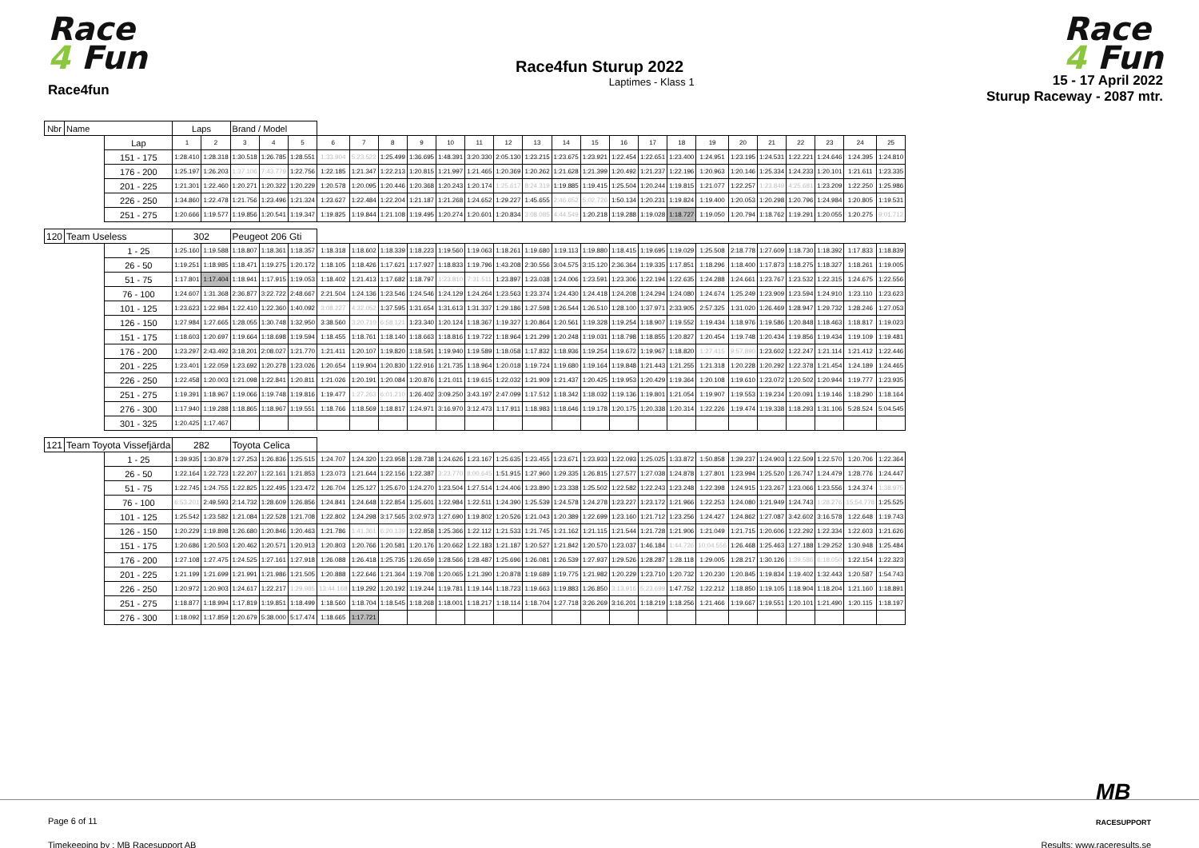Race
4 Fun
Race
4 Fun
Race4fun Sturup 2022
Race4fun
Laptimes - Klass 1
15 - 17 April 2022
Sturup Raceway - 2087 mtr.
| Nbr | Name | | Laps | | Brand / Model | | | | | | | | | | | | | | | | | | | | | | |
| | | Lap | 1 | 2 | 3 | 4 | 5 | 6 | 7 | 8 | 9 | 10 | 11 | 12 | 13 | 14 | 15 | 16 | 17 | 18 | 19 | 20 | 21 | 22 | 23 | 24 | 25 |
| | | 151 - 175 | 1:28.410 | 1:28.318 | 1:30.518 | 1:26.785 | 1:28.551 | 1:33.904 | 5:23.522 | 1:25.499 | 1:36.695 | 1:48.391 | 3:20.330 | 2:05.130 | 1:23.215 | 1:23.675 | 1:23.921 | 1:22.454 | 1:22.651 | 1:23.400 | 1:24.951 | 1:23.195 | 1:24.531 | 1:22.221 | 1:24.646 | 1:24.395 | 1:24.810 |
| | | 176 - 200 | 1:25.197 | 1:26.203 | 1:37.106 | 7:43.779 | 1:22.756 | 1:22.185 | 1:21.347 | 1:22.213 | 1:20.815 | 1:21.997 | 1:21.465 | 1:20.369 | 1:20.262 | 1:21.628 | 1:21.399 | 1:20.492 | 1:21.237 | 1:22.196 | 1:20.963 | 1:20.146 | 1:25.334 | 1:24.233 | 1:20.101 | 1:21.611 | 1:23.335 |
| | | 201 - 225 | 1:21.301 | 1:22.460 | 1:20.271 | 1:20.322 | 1:20.229 | 1:20.578 | 1:20.095 | 1:20.446 | 1:20.368 | 1:20.243 | 1:20.174 | 1:25.617 | 8:24.319 | 1:19.885 | 1:19.415 | 1:25.504 | 1:20.244 | 1:19.815 | 1:21.077 | 1:22.257 | 1:23.849 | 4:25.681 | 1:23.209 | 1:22.250 | 1:25.986 |
| | | 226 - 250 | 1:34.860 | 1:22.478 | 1:21.756 | 1:23.496 | 1:21.324 | 1:23.627 | 1:22.484 | 1:22.204 | 1:21.187 | 1:21.268 | 1:24.652 | 1:29.227 | 1:45.655 | 2:46.652 | 5:02.726 | 1:50.134 | 1:20.231 | 1:19.824 | 1:19.400 | 1:20.053 | 1:20.298 | 1:20.796 | 1:24.984 | 1:20.805 | 1:19.531 |
| | | 251 - 275 | 1:20.666 | 1:19.577 | 1:19.856 | 1:20.541 | 1:19.347 | 1:19.825 | 1:19.844 | 1:21.108 | 1:19.495 | 1:20.274 | 1:20.601 | 1:20.834 | 3:08.085 | 4:44.549 | 1:20.218 | 1:19.288 | 1:19.028 | 1:18.727 | 1:19.050 | 1:20.794 | 1:18.762 | 1:19.291 | 1:20.055 | 1:20.275 | 9:01.712 |
| 120 | Team Useless | | 302 | | Peugeot 206 Gti | | | | | | | | | | | | | | | | | | | | | | |
| | | 1 - 25 | 1:25.160 | 1:19.588 | 1:18.807 | 1:18.361 | 1:18.357 | 1:18.318 | 1:18.602 | 1:18.339 | 1:18.223 | 1:19.560 | 1:19.063 | 1:18.261 | 1:19.680 | 1:19.113 | 1:19.880 | 1:18.415 | 1:19.695 | 1:19.029 | 1:25.508 | 2:18.778 | 1:27.609 | 1:18.730 | 1:18.392 | 1:17.833 | 1:18.839 |
| | | 26 - 50 | 1:19.251 | 1:18.985 | 1:18.471 | 1:19.275 | 1:20.172 | 1:18.105 | 1:18.426 | 1:17.621 | 1:17.927 | 1:18.833 | 1:19.796 | 1:43.208 | 2:30.556 | 3:04.575 | 3:15.120 | 2:36.364 | 1:19.335 | 1:17.851 | 1:18.296 | 1:18.400 | 1:17.873 | 1:18.275 | 1:18.327 | 1:18.261 | 1:19.005 |
| | | 51 - 75 | 1:17.801 | 1:17.404 | 1:18.941 | 1:17.915 | 1:19.053 | 1:18.402 | 1:21.413 | 1:17.682 | 1:18.797 | 1:23.810 | 7:31.511 | 1:23.897 | 1:23.038 | 1:24.006 | 1:23.591 | 1:23.306 | 1:22.194 | 1:22.635 | 1:24.288 | 1:24.661 | 1:23.767 | 1:23.532 | 1:22.315 | 1:24.675 | 1:22.556 |
| | | 76 - 100 | 1:24.607 | 1:31.368 | 2:36.877 | 3:22.722 | 2:48.667 | 2:21.504 | 1:24.136 | 1:23.546 | 1:24.546 | 1:24.129 | 1:24.264 | 1:23.563 | 1:23.374 | 1:24.430 | 1:24.418 | 1:24.208 | 1:24.294 | 1:24.080 | 1:24.674 | 1:25.249 | 1:23.909 | 1:23.594 | 1:24.910 | 1:23.110 | 1:23.623 |
| | | 101 - 125 | 1:23.623 | 1:22.984 | 1:22.410 | 1:22.360 | 1:40.092 | 3:08.227 | 4:32.052 | 1:37.595 | 1:31.654 | 1:31.613 | 1:31.337 | 1:29.186 | 1:27.598 | 1:26.544 | 1:26.510 | 1:28.100 | 1:37.971 | 2:33.905 | 2:57.325 | 1:31.020 | 1:26.469 | 1:28.947 | 1:29.732 | 1:28.246 | 1:27.053 |
| | | 126 - 150 | 1:27.984 | 1:27.665 | 1:28.055 | 1:30.748 | 1:32.950 | 3:38.560 | 3:20.710 | 6:58.121 | 1:23.340 | 1:20.124 | 1:18.367 | 1:19.327 | 1:20.864 | 1:20.561 | 1:19.328 | 1:19.254 | 1:18.907 | 1:19.552 | 1:19.434 | 1:18.976 | 1:19.586 | 1:20.848 | 1:18.463 | 1:18.817 | 1:19.023 |
| | | 151 - 175 | 1:18.603 | 1:20.697 | 1:19.664 | 1:18.698 | 1:19.594 | 1:18.455 | 1:18.761 | 1:18.140 | 1:18.663 | 1:18.816 | 1:19.722 | 1:18.964 | 1:21.299 | 1:20.248 | 1:19.031 | 1:18.798 | 1:18.855 | 1:20.827 | 1:20.454 | 1:19.748 | 1:20.434 | 1:19.856 | 1:19.434 | 1:19.109 | 1:19.481 |
| | | 176 - 200 | 1:23.297 | 2:43.492 | 3:18.201 | 2:08.027 | 1:21.770 | 1:21.411 | 1:20.107 | 1:19.820 | 1:18.591 | 1:19.940 | 1:19.589 | 1:18.058 | 1:17.832 | 1:18.936 | 1:19.254 | 1:19.672 | 1:19.967 | 1:18.820 | 1:27.415 | 9:57.890 | 1:23.602 | 1:22.247 | 1:21.114 | 1:21.412 | 1:22.446 |
| | | 201 - 225 | 1:23.401 | 1:22.059 | 1:23.692 | 1:20.278 | 1:23.026 | 1:20.654 | 1:19.904 | 1:20.830 | 1:22.916 | 1:21.735 | 1:18.964 | 1:20.018 | 1:19.724 | 1:19.680 | 1:19.164 | 1:19.848 | 1:21.443 | 1:21.255 | 1:21.318 | 1:20.228 | 1:20.292 | 1:22.378 | 1:21.454 | 1:24.189 | 1:24.465 |
| | | 226 - 250 | 1:22.458 | 1:20.003 | 1:21.098 | 1:22.841 | 1:20.811 | 1:21.026 | 1:20.191 | 1:20.084 | 1:20.876 | 1:21.011 | 1:19.615 | 1:22.032 | 1:21.909 | 1:21.437 | 1:20.425 | 1:19.953 | 1:20.429 | 1:19.364 | 1:20.108 | 1:19.610 | 1:23.072 | 1:20.502 | 1:20.944 | 1:19.777 | 1:23.935 |
| | | 251 - 275 | 1:19.391 | 1:18.967 | 1:19.066 | 1:19.748 | 1:19.816 | 1:19.477 | 1:27.263 | 6:01.210 | 1:26.402 | 3:09.250 | 3:43.197 | 2:47.099 | 1:17.512 | 1:18.342 | 1:18.032 | 1:19.136 | 1:19.801 | 1:21.054 | 1:19.907 | 1:19.553 | 1:19.234 | 1:20.091 | 1:19.146 | 1:18.290 | 1:18.164 |
| | | 276 - 300 | 1:17.940 | 1:19.288 | 1:18.865 | 1:18.967 | 1:19.551 | 1:18.766 | 1:18.569 | 1:18.817 | 1:24.971 | 3:16.970 | 3:12.473 | 1:17.911 | 1:18.983 | 1:18.646 | 1:19.178 | 1:20.175 | 1:20.338 | 1:20.314 | 1:22.226 | 1:19.474 | 1:19.338 | 1:18.293 | 1:31.106 | 5:28.524 | 5:04.545 |
| | | 301 - 325 | 1:20.425 | 1:17.467 | | | | | | | | | | | | | | | | | | | | | | | |
| 121 | Team Toyota Vissefjärda | | 282 | | Toyota Celica | | | | | | | | | | | | | | | | | | | | | | |
| | | 1 - 25 | 1:39.935 | 1:30.879 | 1:27.253 | 1:26.836 | 1:25.515 | 1:24.707 | 1:24.320 | 1:23.958 | 1:28.738 | 1:24.626 | 1:23.167 | 1:25.635 | 1:23.455 | 1:23.671 | 1:23.933 | 1:22.093 | 1:25.025 | 1:33.872 | 1:50.858 | 1:39.237 | 1:24.903 | 1:22.509 | 1:22.570 | 1:20.706 | 1:22.364 |
| | | 26 - 50 | 1:22.164 | 1:22.723 | 1:22.207 | 1:22.161 | 1:21.853 | 1:23.073 | 1:21.644 | 1:22.156 | 1:22.387 | 3:23.770 | 8:00.645 | 1:51.915 | 1:27.960 | 1:29.335 | 1:26.815 | 1:27.577 | 1:27.038 | 1:24.878 | 1:27.801 | 1:23.994 | 1:25.520 | 1:26.747 | 1:24.479 | 1:28.776 | 1:24.447 |
| | | 51 - 75 | 1:22.745 | 1:24.755 | 1:22.825 | 1:22.495 | 1:23.472 | 1:26.704 | 1:25.127 | 1:25.670 | 1:24.270 | 1:23.504 | 1:27.514 | 1:24.406 | 1:23.890 | 1:23.338 | 1:25.502 | 1:22.582 | 1:22.243 | 1:23.248 | 1:22.398 | 1:24.915 | 1:23.267 | 1:23.066 | 1:23.556 | 1:24.374 | 1:38.975 |
| | | 76 - 100 | 6:53.201 | 2:49.593 | 2:14.732 | 1:28.609 | 1:26.856 | 1:24.841 | 1:24.648 | 1:22.854 | 1:25.601 | 1:22.984 | 1:22.511 | 1:24.390 | 1:25.539 | 1:24.578 | 1:24.278 | 1:23.227 | 1:23.172 | 1:21.966 | 1:22.253 | 1:24.080 | 1:21.949 | 1:24.743 | 1:28.276 | 15:54.778 | 1:25.525 |
| | | 101 - 125 | 1:25.542 | 1:23.582 | 1:21.084 | 1:22.528 | 1:21.708 | 1:22.802 | 1:24.298 | 3:17.565 | 3:02.973 | 1:27.690 | 1:19.802 | 1:20.526 | 1:21.043 | 1:20.389 | 1:22.699 | 1:23.160 | 1:21.712 | 1:23.256 | 1:24.427 | 1:24.862 | 1:27.087 | 3:42.602 | 3:16.578 | 1:22.648 | 1:19.743 |
| | | 126 - 150 | 1:20.229 | 1:19.898 | 1:26.680 | 1:20.846 | 1:20.463 | 1:21.786 | 1:41.361 | 6:20.139 | 1:22.858 | 1:25.366 | 1:22.112 | 1:21.533 | 1:21.745 | 1:21.162 | 1:21.115 | 1:21.544 | 1:21.728 | 1:21.906 | 1:21.049 | 1:21.715 | 1:20.606 | 1:22.292 | 1:22.334 | 1:22.603 | 1:21.626 |
| | | 151 - 175 | 1:20.686 | 1:20.503 | 1:20.462 | 1:20.571 | 1:20.913 | 1:20.803 | 1:20.766 | 1:20.581 | 1:20.176 | 1:20.662 | 1:22.183 | 1:21.187 | 1:20.527 | 1:21.842 | 1:20.570 | 1:23.037 | 1:46.184 | 1:44.726 | 10:04.556 | 1:26.468 | 1:25.463 | 1:27.188 | 1:29.252 | 1:30.948 | 1:25.484 |
| | | 176 - 200 | 1:27.108 | 1:27.475 | 1:24.525 | 1:27.161 | 1:27.918 | 1:26.088 | 1:26.418 | 1:25.735 | 1:26.659 | 1:28.566 | 1:28.487 | 1:25.696 | 1:26.081 | 1:26.539 | 1:27.937 | 1:29.526 | 1:28.287 | 1:28.118 | 1:29.005 | 1:28.217 | 1:30.126 | 1:39.586 | 6:18.050 | 1:22.154 | 1:22.323 |
| | | 201 - 225 | 1:21.199 | 1:21.699 | 1:21.991 | 1:21.986 | 1:21.505 | 1:20.888 | 1:22.646 | 1:21.364 | 1:19.708 | 1:20.065 | 1:21.390 | 1:20.878 | 1:19.689 | 1:19.775 | 1:21.982 | 1:20.229 | 1:23.710 | 1:20.732 | 1:20.230 | 1:20.845 | 1:19.834 | 1:19.402 | 1:32.443 | 1:20.587 | 1:54.743 |
| | | 226 - 250 | 1:20.972 | 1:20.903 | 1:24.617 | 1:22.217 | 1:29.985 | 13:44.168 | 1:19.292 | 1:20.192 | 1:19.244 | 1:19.781 | 1:19.144 | 1:18.723 | 1:19.663 | 1:19.883 | 1:26.850 | 3:13.916 | 5:23.699 | 1:47.752 | 1:22.212 | 1:18.850 | 1:19.105 | 1:18.904 | 1:18.204 | 1:21.160 | 1:18.891 |
| | | 251 - 275 | 1:18.877 | 1:18.994 | 1:17.819 | 1:19.851 | 1:18.499 | 1:18.560 | 1:18.704 | 1:18.545 | 1:18.268 | 1:18.001 | 1:18.217 | 1:18.114 | 1:18.704 | 1:27.718 | 3:26.269 | 3:16.201 | 1:18.219 | 1:18.256 | 1:21.466 | 1:19.667 | 1:19.551 | 1:20.101 | 1:21.490 | 1:20.115 | 1:18.197 |
| | | 276 - 300 | 1:18.092 | 1:17.859 | 1:20.679 | 5:38.000 | 5:17.474 | 1:18.665 | 1:17.721 | | | | | | | | | | | | | | | | | | |
MB
RACESUPPORT
Page 6 of 11
Timekeeping by : MB Racesupport AB Results: www.raceresults.se